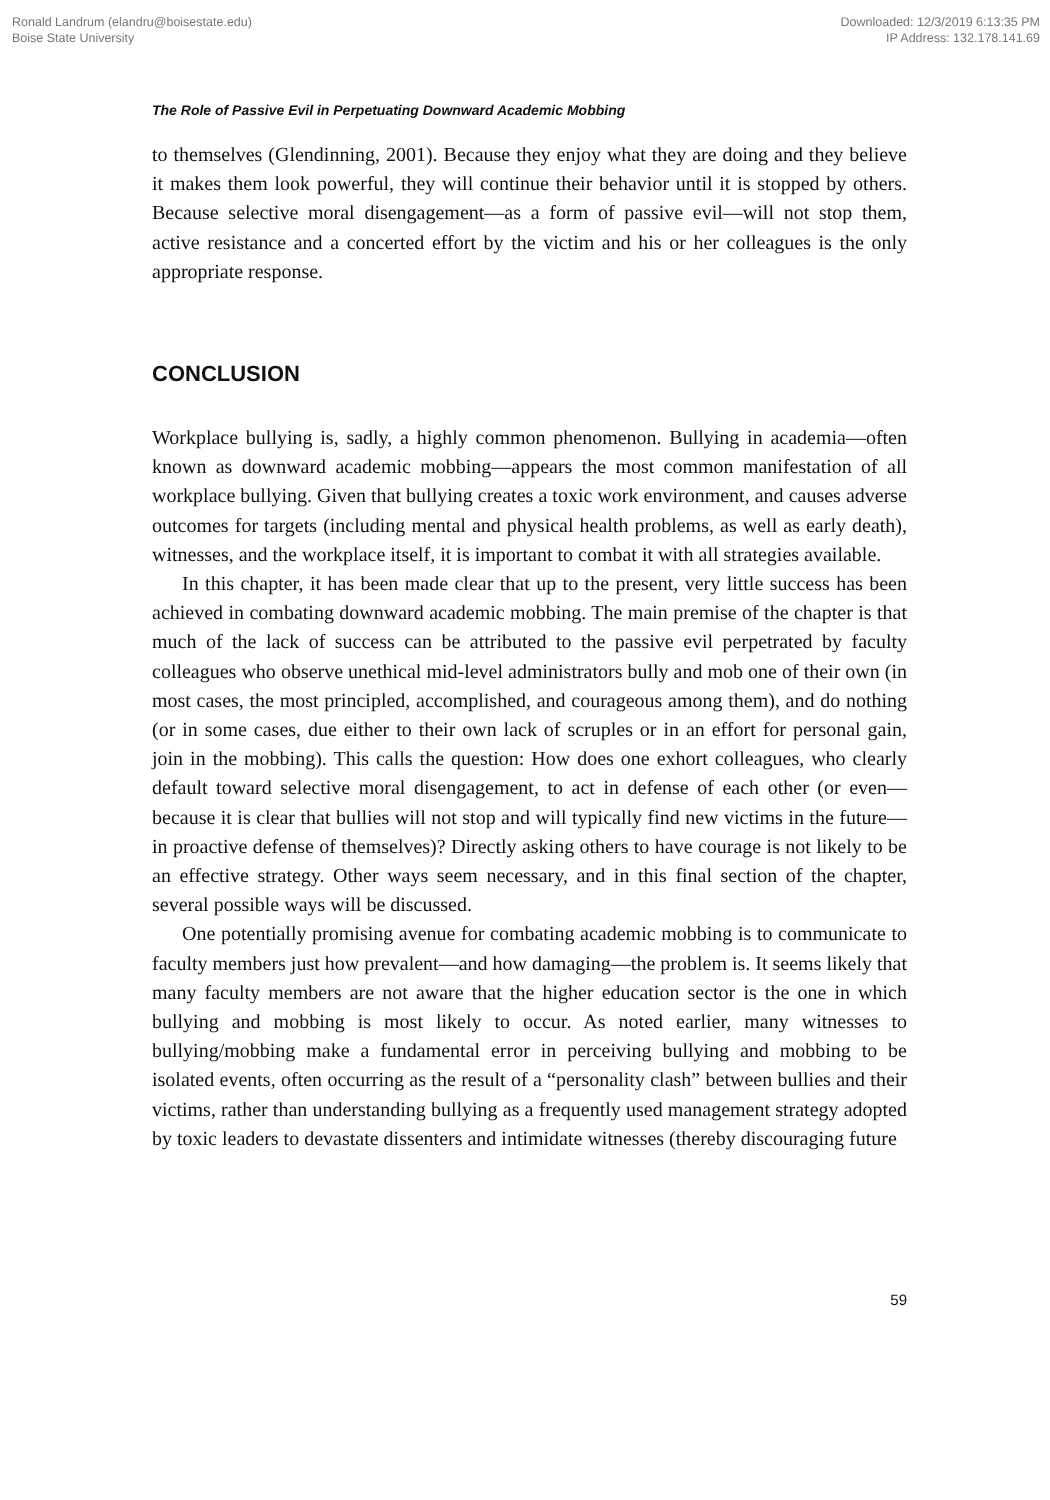Ronald Landrum (elandru@boisestate.edu)
Boise State University
Downloaded: 12/3/2019 6:13:35 PM
IP Address: 132.178.141.69
The Role of Passive Evil in Perpetuating Downward Academic Mobbing
to themselves (Glendinning, 2001). Because they enjoy what they are doing and they believe it makes them look powerful, they will continue their behavior until it is stopped by others. Because selective moral disengagement—as a form of passive evil—will not stop them, active resistance and a concerted effort by the victim and his or her colleagues is the only appropriate response.
CONCLUSION
Workplace bullying is, sadly, a highly common phenomenon. Bullying in academia—often known as downward academic mobbing—appears the most common manifestation of all workplace bullying. Given that bullying creates a toxic work environment, and causes adverse outcomes for targets (including mental and physical health problems, as well as early death), witnesses, and the workplace itself, it is important to combat it with all strategies available.
In this chapter, it has been made clear that up to the present, very little success has been achieved in combating downward academic mobbing. The main premise of the chapter is that much of the lack of success can be attributed to the passive evil perpetrated by faculty colleagues who observe unethical mid-level administrators bully and mob one of their own (in most cases, the most principled, accomplished, and courageous among them), and do nothing (or in some cases, due either to their own lack of scruples or in an effort for personal gain, join in the mobbing). This calls the question: How does one exhort colleagues, who clearly default toward selective moral disengagement, to act in defense of each other (or even—because it is clear that bullies will not stop and will typically find new victims in the future—in proactive defense of themselves)? Directly asking others to have courage is not likely to be an effective strategy. Other ways seem necessary, and in this final section of the chapter, several possible ways will be discussed.
One potentially promising avenue for combating academic mobbing is to communicate to faculty members just how prevalent—and how damaging—the problem is. It seems likely that many faculty members are not aware that the higher education sector is the one in which bullying and mobbing is most likely to occur. As noted earlier, many witnesses to bullying/mobbing make a fundamental error in perceiving bullying and mobbing to be isolated events, often occurring as the result of a “personality clash” between bullies and their victims, rather than understanding bullying as a frequently used management strategy adopted by toxic leaders to devastate dissenters and intimidate witnesses (thereby discouraging future
59